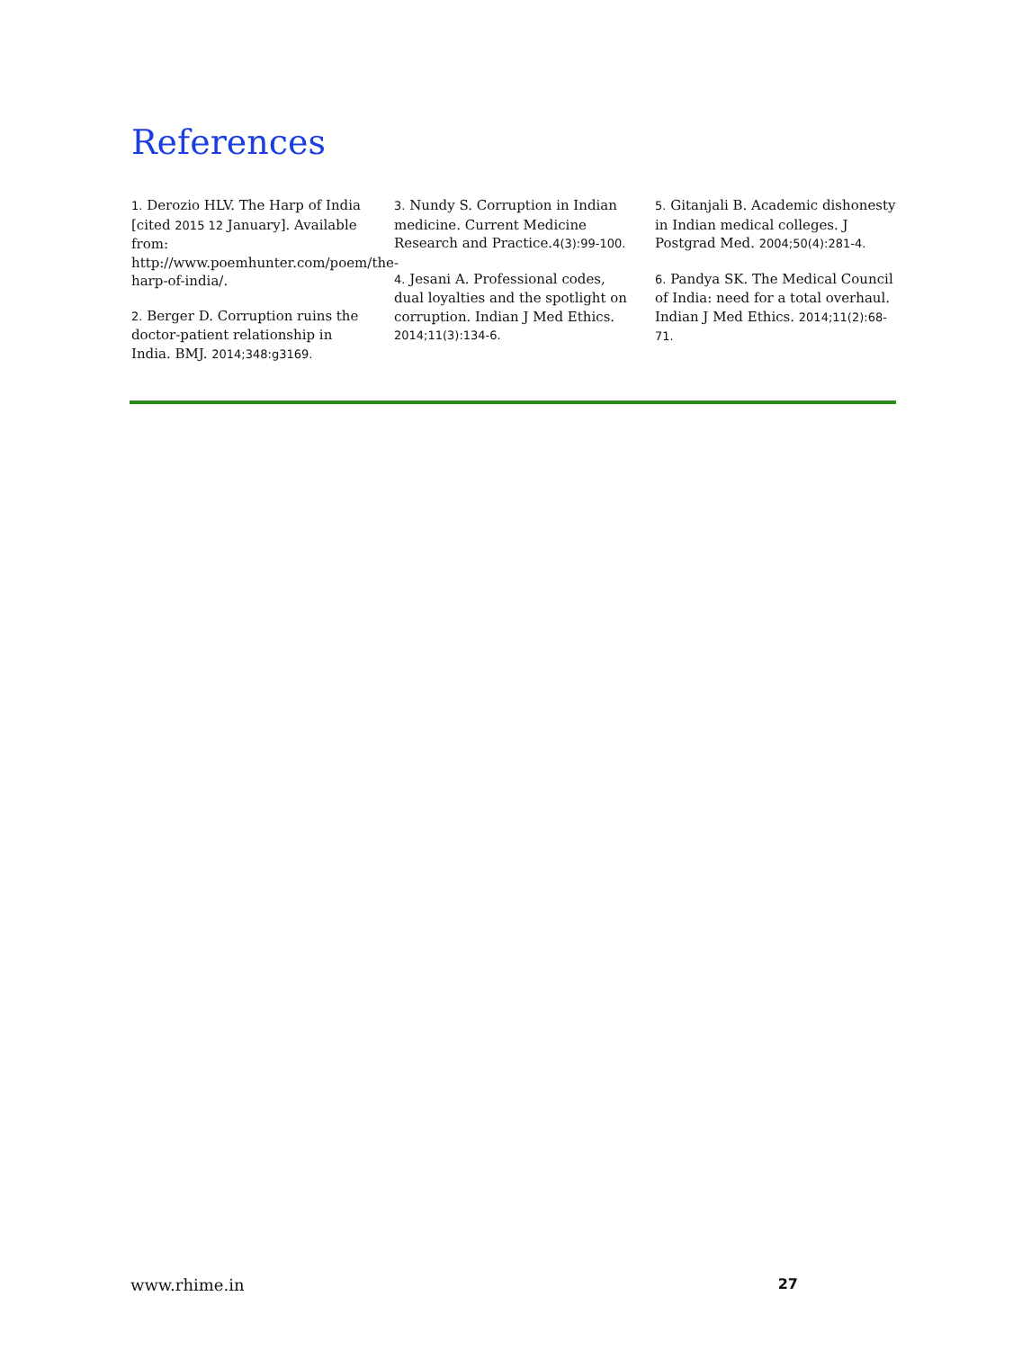References
1. Derozio HLV. The Harp of India [cited 2015 12 January]. Available from: http://www.poemhunter.com/poem/the-harp-of-india/.
2. Berger D. Corruption ruins the doctor-patient relationship in India. BMJ. 2014;348:g3169.
3. Nundy S. Corruption in Indian medicine. Current Medicine Research and Practice.4(3):99-100.
4. Jesani A. Professional codes, dual loyalties and the spotlight on corruption. Indian J Med Ethics. 2014;11(3):134-6.
5. Gitanjali B. Academic dishonesty in Indian medical colleges. J Postgrad Med. 2004;50(4):281-4.
6. Pandya SK. The Medical Council of India: need for a total overhaul. Indian J Med Ethics. 2014;11(2):68-71.
www.rhime.in 27